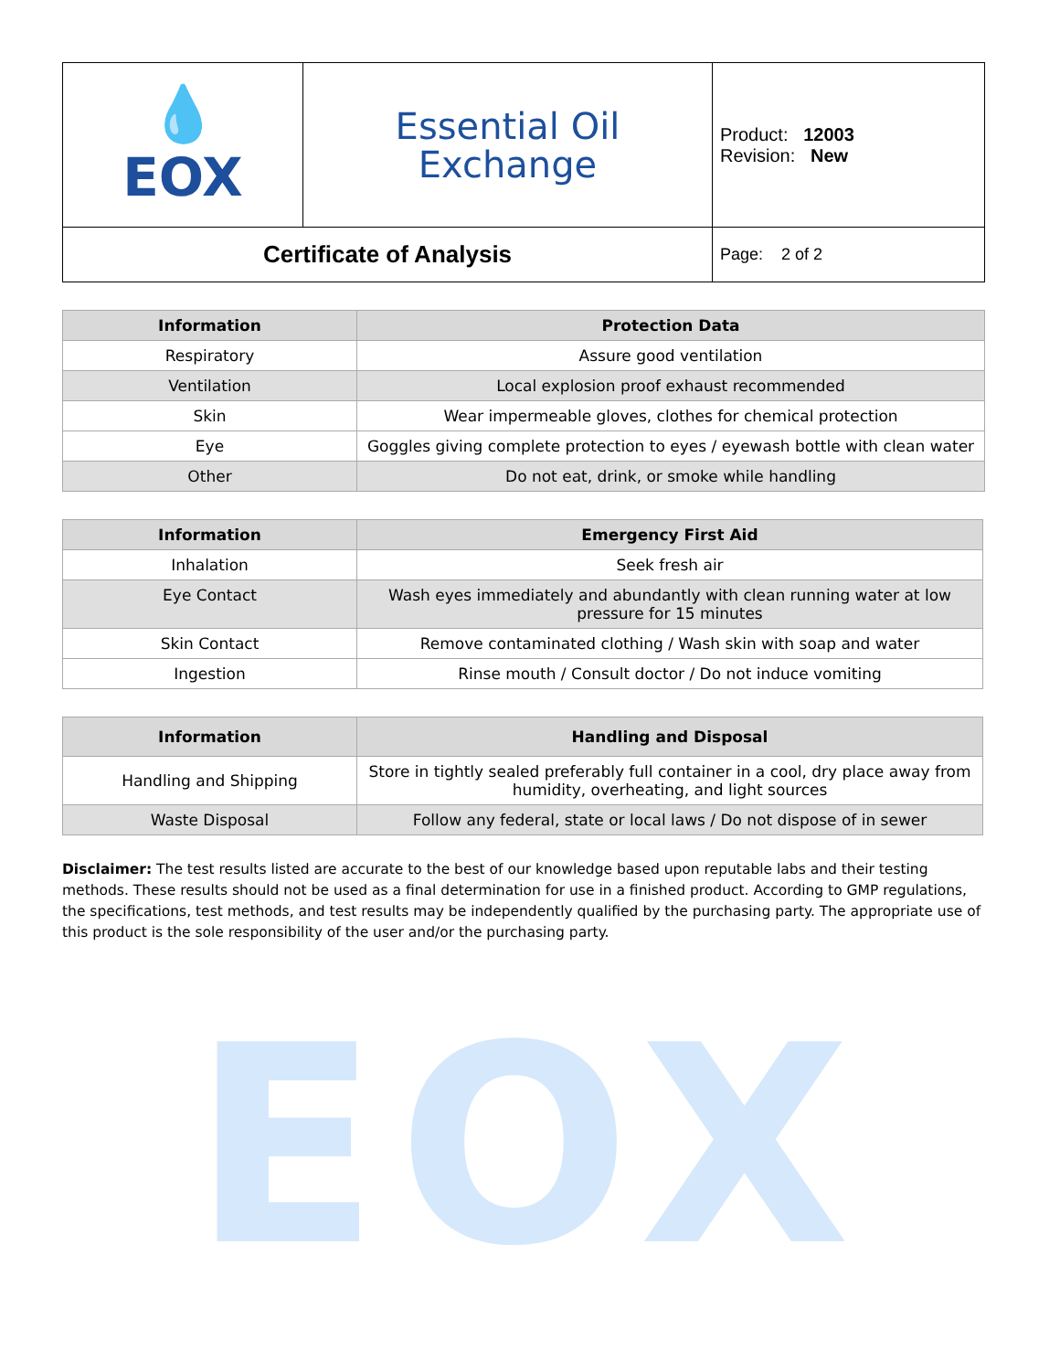EOX
| 💧 EOX | Essential Oil Exchange | Product: 12003 Revision: New |
| Certificate of Analysis | | Page: 2 of 2 |
| Information | Protection Data |
| --- | --- |
| Respiratory | Assure good ventilation |
| Ventilation | Local explosion proof exhaust recommended |
| Skin | Wear impermeable gloves, clothes for chemical protection |
| Eye | Goggles giving complete protection to eyes / eyewash bottle with clean water |
| Other | Do not eat, drink, or smoke while handling |
| Information | Emergency First Aid |
| --- | --- |
| Inhalation | Seek fresh air |
| Eye Contact | Wash eyes immediately and abundantly with clean running water at low pressure for 15 minutes |
| Skin Contact | Remove contaminated clothing / Wash skin with soap and water |
| Ingestion | Rinse mouth / Consult doctor / Do not induce vomiting |
| Information | Handling and Disposal |
| --- | --- |
| Handling and Shipping | Store in tightly sealed preferably full container in a cool, dry place away from humidity, overheating, and light sources |
| Waste Disposal | Follow any federal, state or local laws / Do not dispose of in sewer |
Disclaimer: The test results listed are accurate to the best of our knowledge based upon reputable labs and their testing methods. These results should not be used as a final determination for use in a finished product. According to GMP regulations, the specifications, test methods, and test results may be independently qualified by the purchasing party. The appropriate use of this product is the sole responsibility of the user and/or the purchasing party.